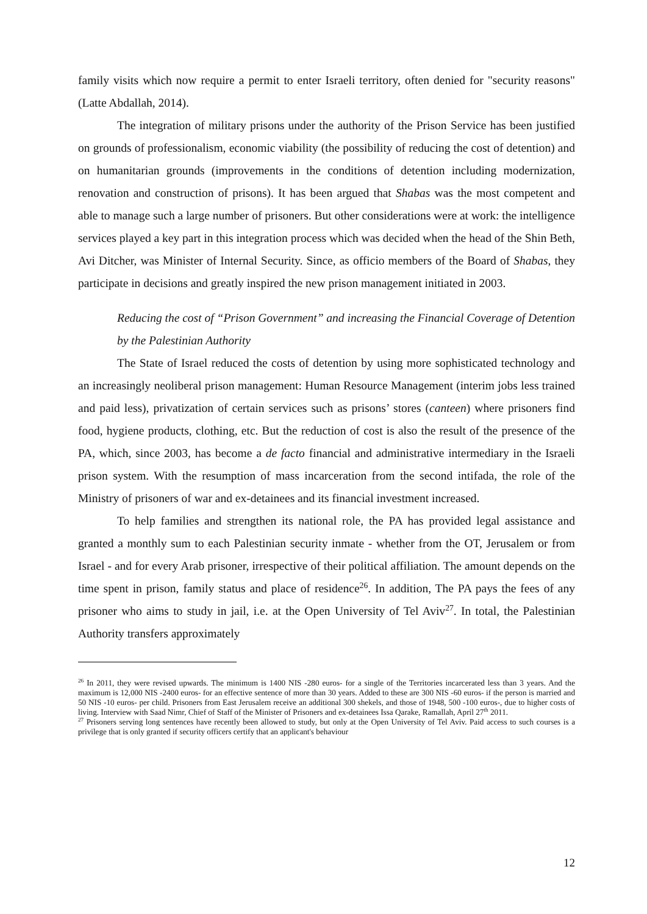family visits which now require a permit to enter Israeli territory, often denied for "security reasons" (Latte Abdallah, 2014).
The integration of military prisons under the authority of the Prison Service has been justified on grounds of professionalism, economic viability (the possibility of reducing the cost of detention) and on humanitarian grounds (improvements in the conditions of detention including modernization, renovation and construction of prisons). It has been argued that Shabas was the most competent and able to manage such a large number of prisoners. But other considerations were at work: the intelligence services played a key part in this integration process which was decided when the head of the Shin Beth, Avi Ditcher, was Minister of Internal Security. Since, as officio members of the Board of Shabas, they participate in decisions and greatly inspired the new prison management initiated in 2003.
Reducing the cost of “Prison Government” and increasing the Financial Coverage of Detention by the Palestinian Authority
The State of Israel reduced the costs of detention by using more sophisticated technology and an increasingly neoliberal prison management: Human Resource Management (interim jobs less trained and paid less), privatization of certain services such as prisons’ stores (canteen) where prisoners find food, hygiene products, clothing, etc. But the reduction of cost is also the result of the presence of the PA, which, since 2003, has become a de facto financial and administrative intermediary in the Israeli prison system. With the resumption of mass incarceration from the second intifada, the role of the Ministry of prisoners of war and ex-detainees and its financial investment increased.
To help families and strengthen its national role, the PA has provided legal assistance and granted a monthly sum to each Palestinian security inmate - whether from the OT, Jerusalem or from Israel - and for every Arab prisoner, irrespective of their political affiliation. The amount depends on the time spent in prison, family status and place of residence<sup>26</sup>. In addition, The PA pays the fees of any prisoner who aims to study in jail, i.e. at the Open University of Tel Aviv<sup>27</sup>. In total, the Palestinian Authority transfers approximately
<sup>26</sup> In 2011, they were revised upwards. The minimum is 1400 NIS -280 euros- for a single of the Territories incarcerated less than 3 years. And the maximum is 12,000 NIS -2400 euros- for an effective sentence of more than 30 years. Added to these are 300 NIS -60 euros- if the person is married and 50 NIS -10 euros- per child. Prisoners from East Jerusalem receive an additional 300 shekels, and those of 1948, 500 -100 euros-, due to higher costs of living. Interview with Saad Nimr, Chief of Staff of the Minister of Prisoners and ex-detainees Issa Qarake, Ramallah, April 27<sup>th</sup> 2011.
<sup>27</sup> Prisoners serving long sentences have recently been allowed to study, but only at the Open University of Tel Aviv. Paid access to such courses is a privilege that is only granted if security officers certify that an applicant's behaviour
12